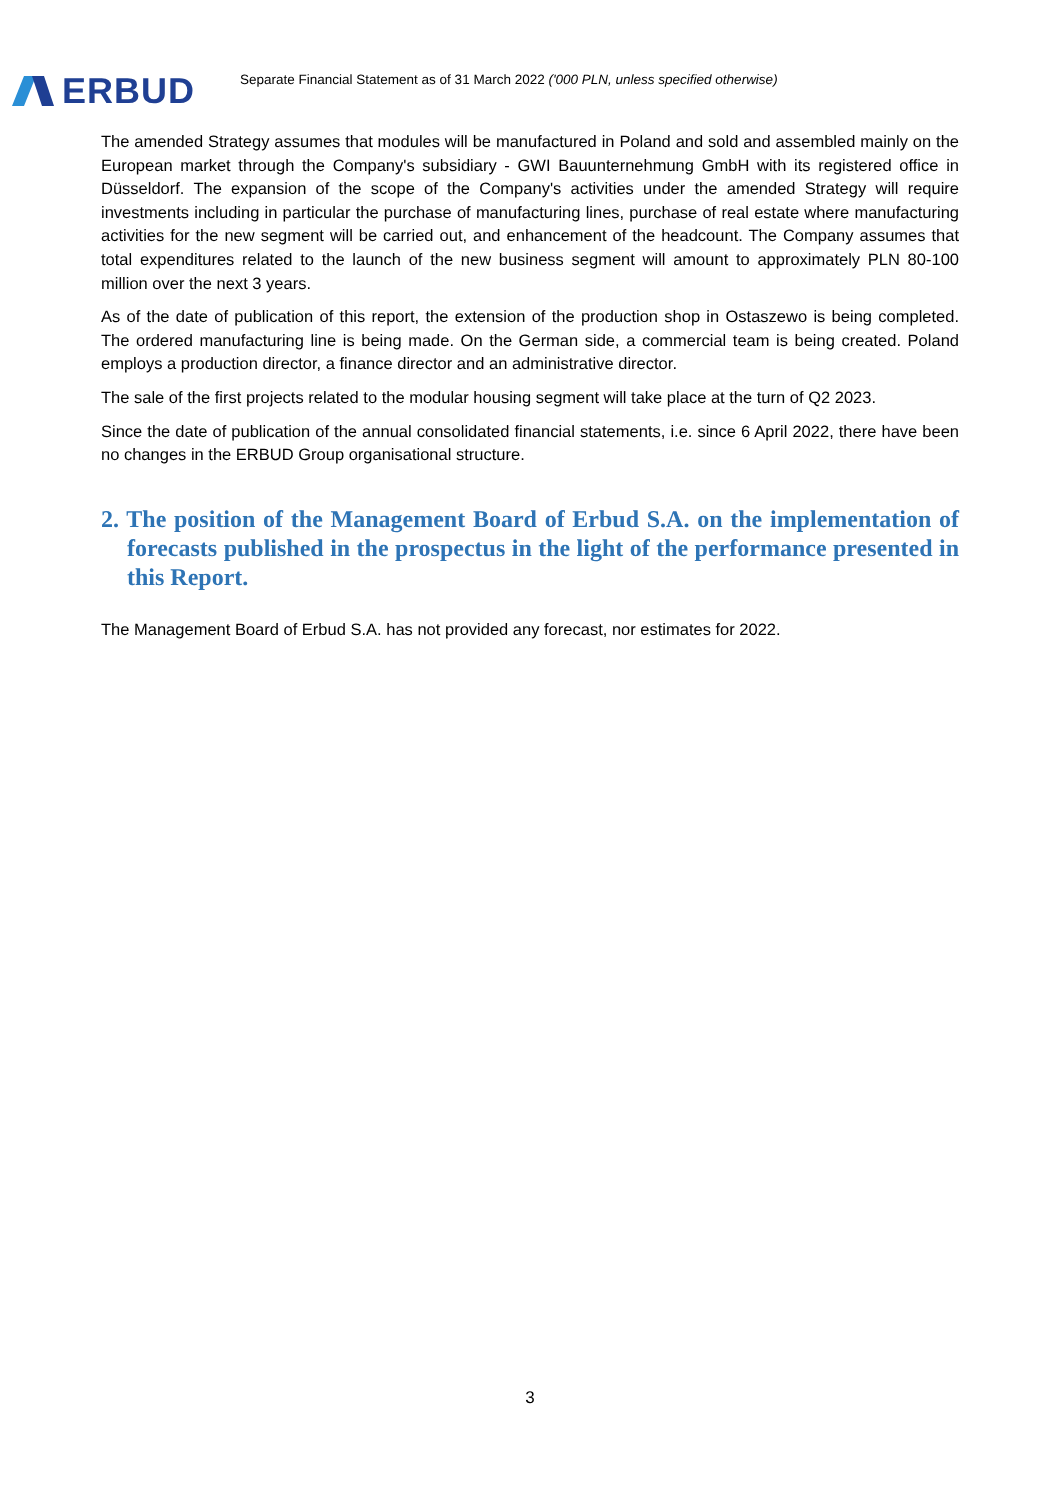ERBUD
Separate Financial Statement as of 31 March 2022 ('000 PLN, unless specified otherwise)
The amended Strategy assumes that modules will be manufactured in Poland and sold and assembled mainly on the European market through the Company's subsidiary - GWI Bauunternehmung GmbH with its registered office in Düsseldorf. The expansion of the scope of the Company's activities under the amended Strategy will require investments including in particular the purchase of manufacturing lines, purchase of real estate where manufacturing activities for the new segment will be carried out, and enhancement of the headcount. The Company assumes that total expenditures related to the launch of the new business segment will amount to approximately PLN 80-100 million over the next 3 years.
As of the date of publication of this report, the extension of the production shop in Ostaszewo is being completed. The ordered manufacturing line is being made. On the German side, a commercial team is being created. Poland employs a production director, a finance director and an administrative director.
The sale of the first projects related to the modular housing segment will take place at the turn of Q2 2023.
Since the date of publication of the annual consolidated financial statements, i.e. since 6 April 2022, there have been no changes in the ERBUD Group organisational structure.
2. The position of the Management Board of Erbud S.A. on the implementation of forecasts published in the prospectus in the light of the performance presented in this Report.
The Management Board of Erbud S.A. has not provided any forecast, nor estimates for 2022.
3